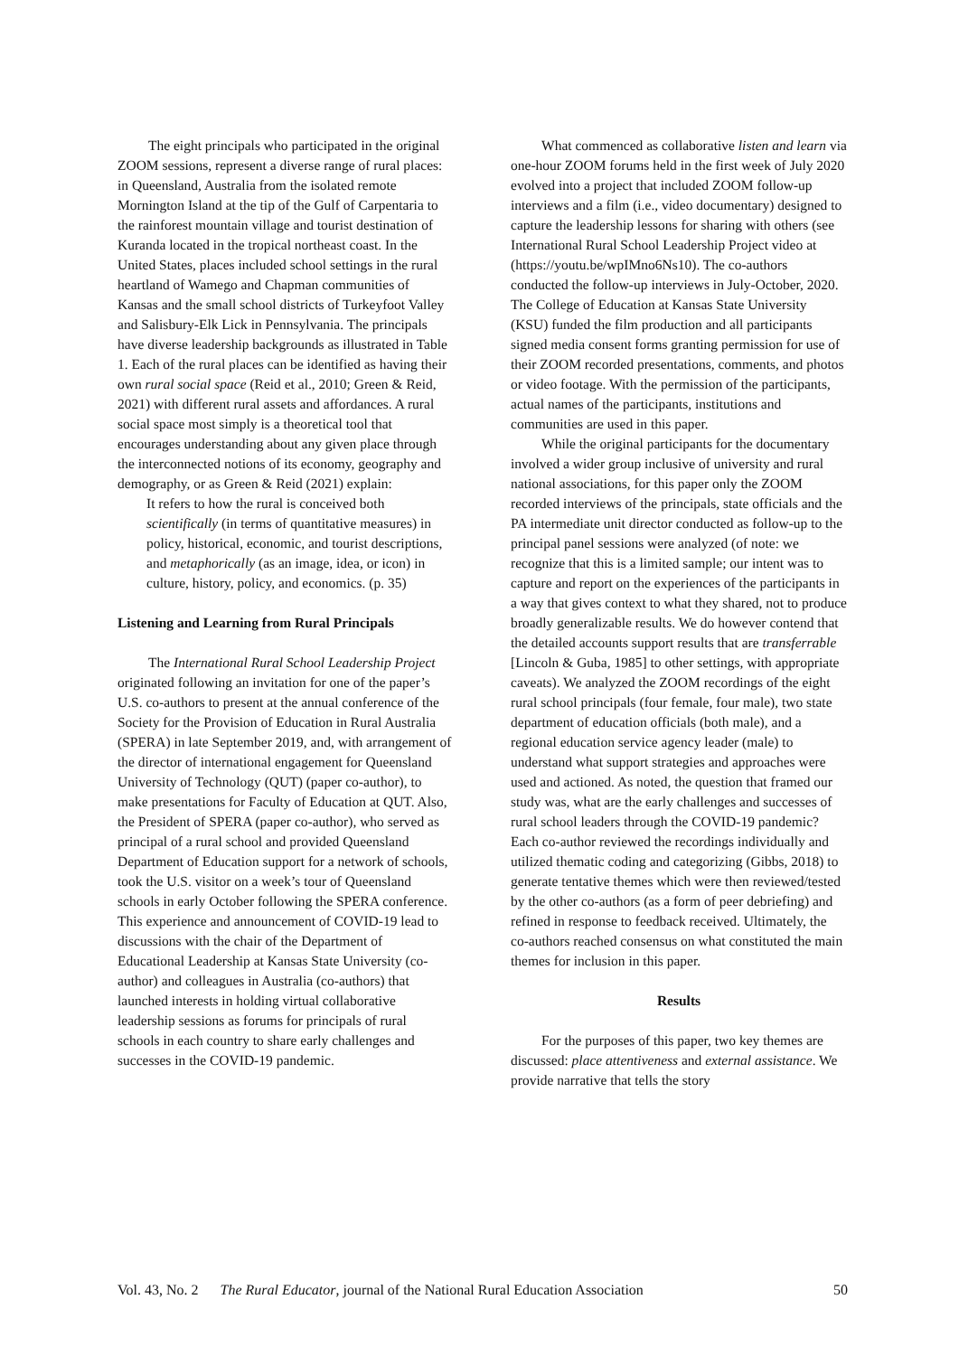The eight principals who participated in the original ZOOM sessions, represent a diverse range of rural places: in Queensland, Australia from the isolated remote Mornington Island at the tip of the Gulf of Carpentaria to the rainforest mountain village and tourist destination of Kuranda located in the tropical northeast coast. In the United States, places included school settings in the rural heartland of Wamego and Chapman communities of Kansas and the small school districts of Turkeyfoot Valley and Salisbury-Elk Lick in Pennsylvania. The principals have diverse leadership backgrounds as illustrated in Table 1. Each of the rural places can be identified as having their own rural social space (Reid et al., 2010; Green & Reid, 2021) with different rural assets and affordances. A rural social space most simply is a theoretical tool that encourages understanding about any given place through the interconnected notions of its economy, geography and demography, or as Green & Reid (2021) explain:
It refers to how the rural is conceived both scientifically (in terms of quantitative measures) in policy, historical, economic, and tourist descriptions, and metaphorically (as an image, idea, or icon) in culture, history, policy, and economics. (p. 35)
Listening and Learning from Rural Principals
The International Rural School Leadership Project originated following an invitation for one of the paper’s U.S. co-authors to present at the annual conference of the Society for the Provision of Education in Rural Australia (SPERA) in late September 2019, and, with arrangement of the director of international engagement for Queensland University of Technology (QUT) (paper co-author), to make presentations for Faculty of Education at QUT. Also, the President of SPERA (paper co-author), who served as principal of a rural school and provided Queensland Department of Education support for a network of schools, took the U.S. visitor on a week’s tour of Queensland schools in early October following the SPERA conference. This experience and announcement of COVID-19 lead to discussions with the chair of the Department of Educational Leadership at Kansas State University (co-author) and colleagues in Australia (co-authors) that launched interests in holding virtual collaborative leadership sessions as forums for principals of rural schools in each country to share early challenges and successes in the COVID-19 pandemic.
What commenced as collaborative listen and learn via one-hour ZOOM forums held in the first week of July 2020 evolved into a project that included ZOOM follow-up interviews and a film (i.e., video documentary) designed to capture the leadership lessons for sharing with others (see International Rural School Leadership Project video at (https://youtu.be/wpIMno6Ns10). The co-authors conducted the follow-up interviews in July-October, 2020. The College of Education at Kansas State University (KSU) funded the film production and all participants signed media consent forms granting permission for use of their ZOOM recorded presentations, comments, and photos or video footage. With the permission of the participants, actual names of the participants, institutions and communities are used in this paper.
While the original participants for the documentary involved a wider group inclusive of university and rural national associations, for this paper only the ZOOM recorded interviews of the principals, state officials and the PA intermediate unit director conducted as follow-up to the principal panel sessions were analyzed (of note: we recognize that this is a limited sample; our intent was to capture and report on the experiences of the participants in a way that gives context to what they shared, not to produce broadly generalizable results. We do however contend that the detailed accounts support results that are transferrable [Lincoln & Guba, 1985] to other settings, with appropriate caveats). We analyzed the ZOOM recordings of the eight rural school principals (four female, four male), two state department of education officials (both male), and a regional education service agency leader (male) to understand what support strategies and approaches were used and actioned. As noted, the question that framed our study was, what are the early challenges and successes of rural school leaders through the COVID-19 pandemic? Each co-author reviewed the recordings individually and utilized thematic coding and categorizing (Gibbs, 2018) to generate tentative themes which were then reviewed/tested by the other co-authors (as a form of peer debriefing) and refined in response to feedback received. Ultimately, the co-authors reached consensus on what constituted the main themes for inclusion in this paper.
Results
For the purposes of this paper, two key themes are discussed: place attentiveness and external assistance. We provide narrative that tells the story
Vol. 43, No. 2 The Rural Educator, journal of the National Rural Education Association 50